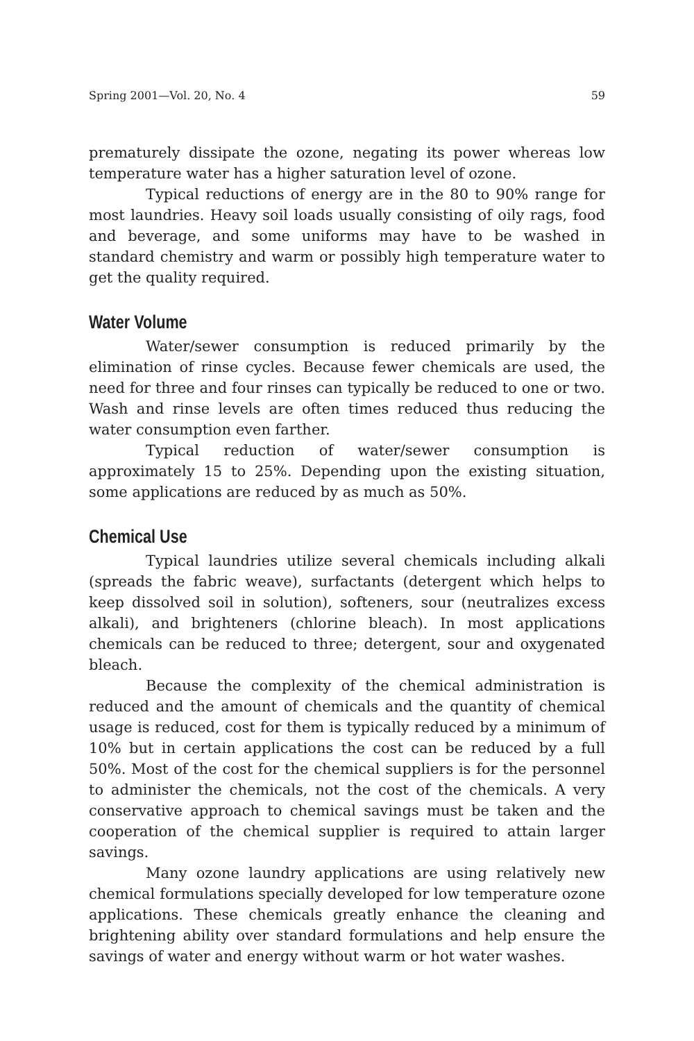Spring 2001—Vol. 20, No. 4 59
prematurely dissipate the ozone, negating its power whereas low temperature water has a higher saturation level of ozone.
Typical reductions of energy are in the 80 to 90% range for most laundries. Heavy soil loads usually consisting of oily rags, food and beverage, and some uniforms may have to be washed in standard chemistry and warm or possibly high temperature water to get the quality required.
Water Volume
Water/sewer consumption is reduced primarily by the elimination of rinse cycles. Because fewer chemicals are used, the need for three and four rinses can typically be reduced to one or two. Wash and rinse levels are often times reduced thus reducing the water consumption even farther.
Typical reduction of water/sewer consumption is approximately 15 to 25%. Depending upon the existing situation, some applications are reduced by as much as 50%.
Chemical Use
Typical laundries utilize several chemicals including alkali (spreads the fabric weave), surfactants (detergent which helps to keep dissolved soil in solution), softeners, sour (neutralizes excess alkali), and brighteners (chlorine bleach). In most applications chemicals can be reduced to three; detergent, sour and oxygenated bleach.
Because the complexity of the chemical administration is reduced and the amount of chemicals and the quantity of chemical usage is reduced, cost for them is typically reduced by a minimum of 10% but in certain applications the cost can be reduced by a full 50%. Most of the cost for the chemical suppliers is for the personnel to administer the chemicals, not the cost of the chemicals. A very conservative approach to chemical savings must be taken and the cooperation of the chemical supplier is required to attain larger savings.
Many ozone laundry applications are using relatively new chemical formulations specially developed for low temperature ozone applications. These chemicals greatly enhance the cleaning and brightening ability over standard formulations and help ensure the savings of water and energy without warm or hot water washes.